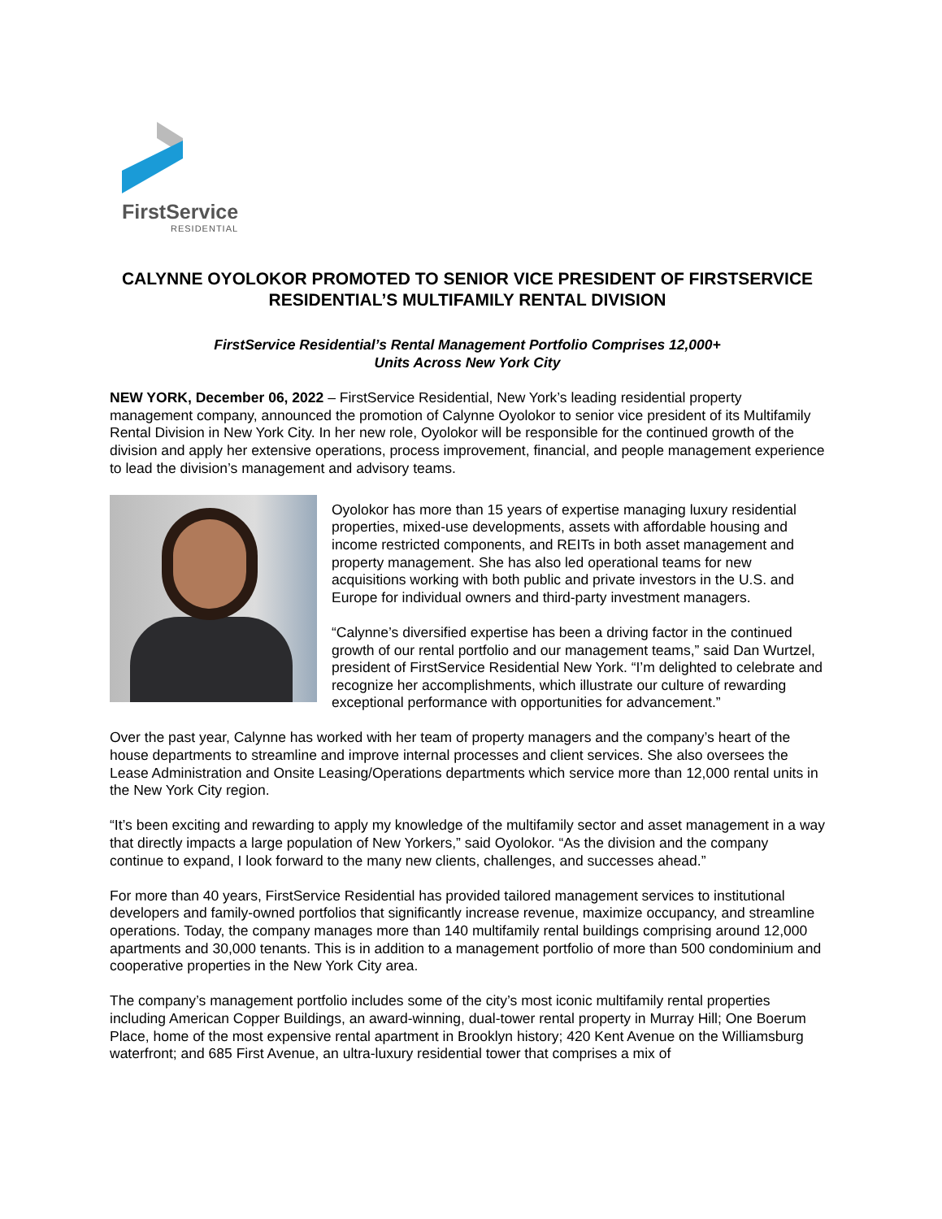FirstService
RESIDENTIAL
CALYNNE OYOLOKOR PROMOTED TO SENIOR VICE PRESIDENT OF FIRSTSERVICE RESIDENTIAL’S MULTIFAMILY RENTAL DIVISION
FirstService Residential’s Rental Management Portfolio Comprises 12,000+
Units Across New York City
NEW YORK, December 06, 2022 – FirstService Residential, New York’s leading residential property management company, announced the promotion of Calynne Oyolokor to senior vice president of its Multifamily Rental Division in New York City. In her new role, Oyolokor will be responsible for the continued growth of the division and apply her extensive operations, process improvement, financial, and people management experience to lead the division’s management and advisory teams.
Oyolokor has more than 15 years of expertise managing luxury residential properties, mixed-use developments, assets with affordable housing and income restricted components, and REITs in both asset management and property management. She has also led operational teams for new acquisitions working with both public and private investors in the U.S. and Europe for individual owners and third-party investment managers.
“Calynne’s diversified expertise has been a driving factor in the continued growth of our rental portfolio and our management teams,” said Dan Wurtzel, president of FirstService Residential New York. “I’m delighted to celebrate and recognize her accomplishments, which illustrate our culture of rewarding exceptional performance with opportunities for advancement.”
Over the past year, Calynne has worked with her team of property managers and the company’s heart of the house departments to streamline and improve internal processes and client services. She also oversees the Lease Administration and Onsite Leasing/Operations departments which service more than 12,000 rental units in the New York City region.
“It’s been exciting and rewarding to apply my knowledge of the multifamily sector and asset management in a way that directly impacts a large population of New Yorkers,” said Oyolokor. “As the division and the company continue to expand, I look forward to the many new clients, challenges, and successes ahead.”
For more than 40 years, FirstService Residential has provided tailored management services to institutional developers and family-owned portfolios that significantly increase revenue, maximize occupancy, and streamline operations. Today, the company manages more than 140 multifamily rental buildings comprising around 12,000 apartments and 30,000 tenants. This is in addition to a management portfolio of more than 500 condominium and cooperative properties in the New York City area.
The company’s management portfolio includes some of the city’s most iconic multifamily rental properties including American Copper Buildings, an award-winning, dual-tower rental property in Murray Hill; One Boerum Place, home of the most expensive rental apartment in Brooklyn history; 420 Kent Avenue on the Williamsburg waterfront; and 685 First Avenue, an ultra-luxury residential tower that comprises a mix of